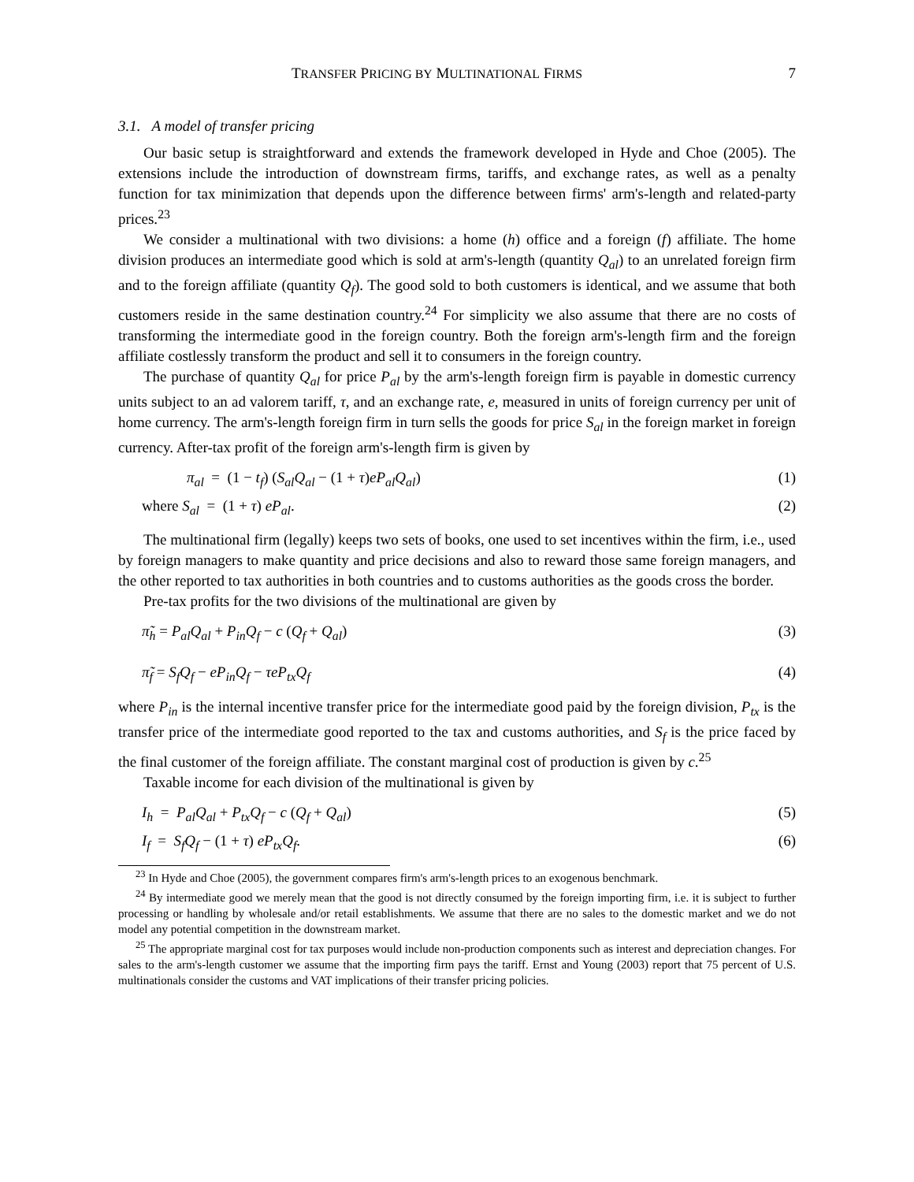TRANSFER PRICING BY MULTINATIONAL FIRMS 7
3.1. A model of transfer pricing
Our basic setup is straightforward and extends the framework developed in Hyde and Choe (2005). The extensions include the introduction of downstream firms, tariffs, and exchange rates, as well as a penalty function for tax minimization that depends upon the difference between firms' arm's-length and related-party prices.<sup>23</sup>
We consider a multinational with two divisions: a home (h) office and a foreign (f) affiliate. The home division produces an intermediate good which is sold at arm's-length (quantity Q<sub>al</sub>) to an unrelated foreign firm and to the foreign affiliate (quantity Q<sub>f</sub>). The good sold to both customers is identical, and we assume that both customers reside in the same destination country.<sup>24</sup> For simplicity we also assume that there are no costs of transforming the intermediate good in the foreign country. Both the foreign arm's-length firm and the foreign affiliate costlessly transform the product and sell it to consumers in the foreign country.
The purchase of quantity Q<sub>al</sub> for price P<sub>al</sub> by the arm's-length foreign firm is payable in domestic currency units subject to an ad valorem tariff, τ, and an exchange rate, e, measured in units of foreign currency per unit of home currency. The arm's-length foreign firm in turn sells the goods for price S<sub>al</sub> in the foreign market in foreign currency. After-tax profit of the foreign arm's-length firm is given by
π<sub>al</sub> = (1 − t<sub>f</sub>) (S<sub>al</sub>Q<sub>al</sub> − (1 + τ)eP<sub>al</sub>Q<sub>al</sub>) (1)
where S<sub>al</sub> = (1 + τ) eP<sub>al</sub>. (2)
The multinational firm (legally) keeps two sets of books, one used to set incentives within the firm, i.e., used by foreign managers to make quantity and price decisions and also to reward those same foreign managers, and the other reported to tax authorities in both countries and to customs authorities as the goods cross the border.
Pre-tax profits for the two divisions of the multinational are given by
π̃<sub>h</sub> = P<sub>al</sub>Q<sub>al</sub> + P<sub>in</sub>Q<sub>f</sub> − c (Q<sub>f</sub> + Q<sub>al</sub>) (3)
π̃<sub>f</sub> = S<sub>f</sub>Q<sub>f</sub> − eP<sub>in</sub>Q<sub>f</sub> − τeP<sub>tx</sub>Q<sub>f</sub> (4)
where P<sub>in</sub> is the internal incentive transfer price for the intermediate good paid by the foreign division, P<sub>tx</sub> is the transfer price of the intermediate good reported to the tax and customs authorities, and S<sub>f</sub> is the price faced by the final customer of the foreign affiliate. The constant marginal cost of production is given by c.<sup>25</sup>
Taxable income for each division of the multinational is given by
I<sub>h</sub> = P<sub>al</sub>Q<sub>al</sub> + P<sub>tx</sub>Q<sub>f</sub> − c (Q<sub>f</sub> + Q<sub>al</sub>) (5)
I<sub>f</sub> = S<sub>f</sub>Q<sub>f</sub> − (1 + τ) eP<sub>tx</sub>Q<sub>f</sub>. (6)
<sup>23</sup> In Hyde and Choe (2005), the government compares firm's arm's-length prices to an exogenous benchmark.
<sup>24</sup> By intermediate good we merely mean that the good is not directly consumed by the foreign importing firm, i.e. it is subject to further processing or handling by wholesale and/or retail establishments. We assume that there are no sales to the domestic market and we do not model any potential competition in the downstream market.
<sup>25</sup> The appropriate marginal cost for tax purposes would include non-production components such as interest and depreciation changes. For sales to the arm's-length customer we assume that the importing firm pays the tariff. Ernst and Young (2003) report that 75 percent of U.S. multinationals consider the customs and VAT implications of their transfer pricing policies.